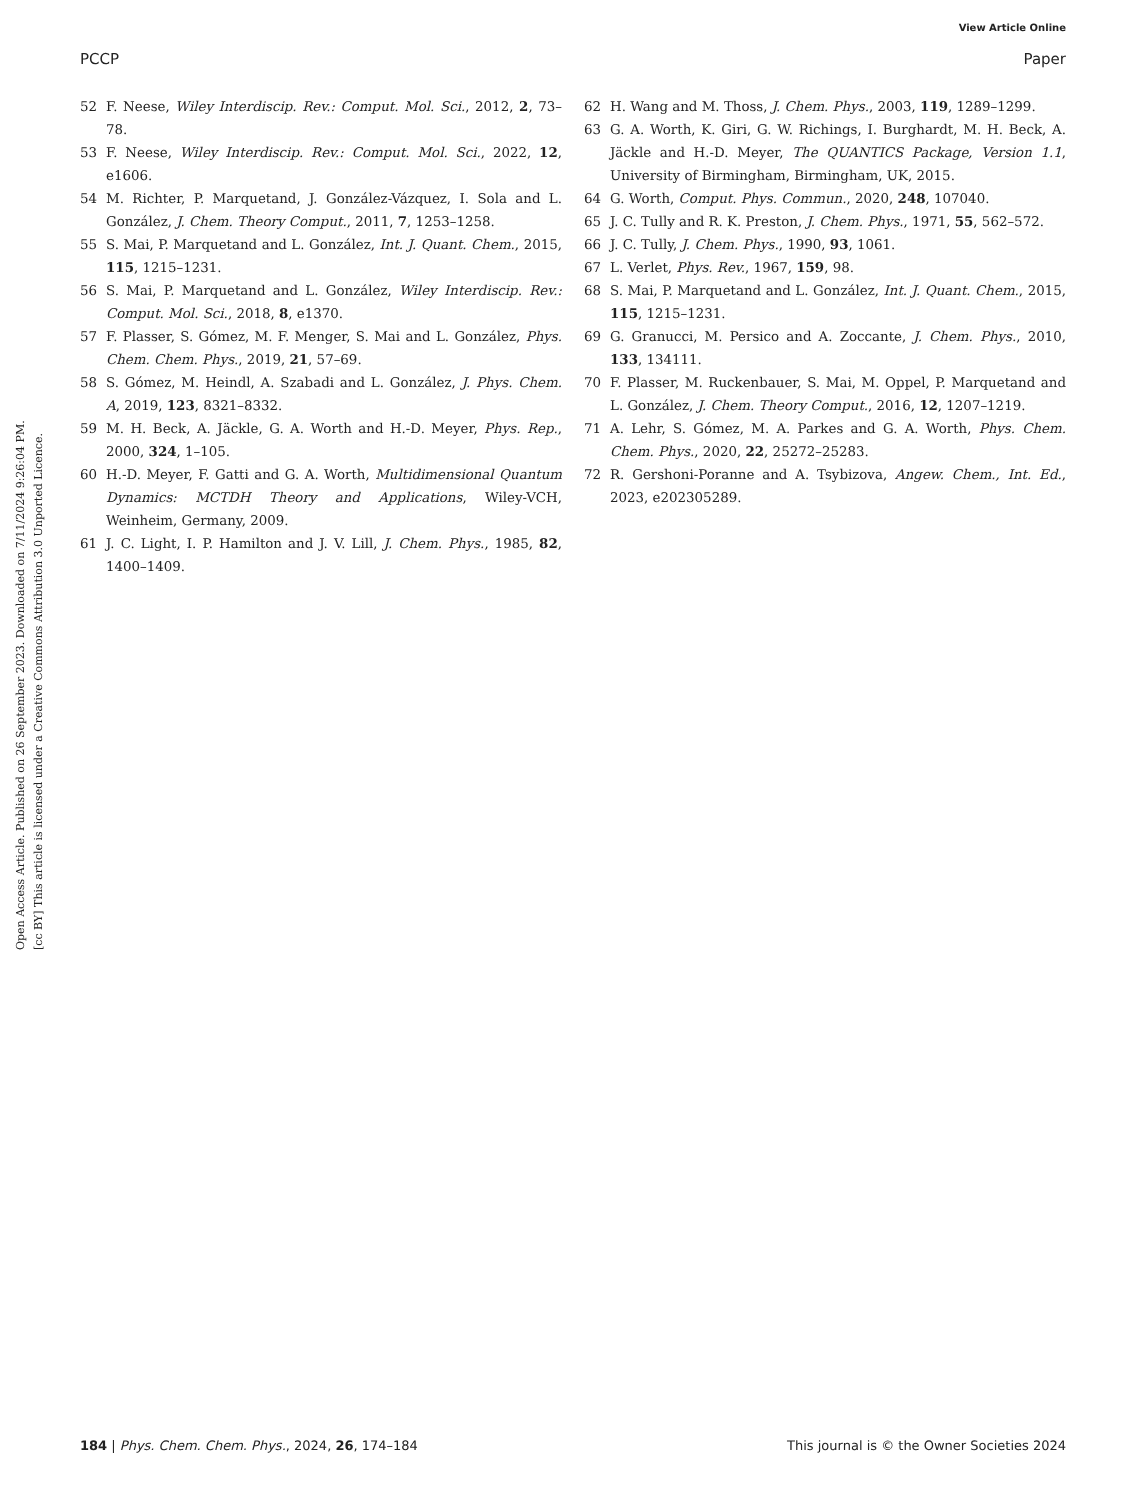View Article Online
PCCP Paper
Open Access Article. Published on 26 September 2023. Downloaded on 7/11/2024 9:26:04 PM.
[cc BY] This article is licensed under a Creative Commons Attribution 3.0 Unported Licence.
52 F. Neese, Wiley Interdiscip. Rev.: Comput. Mol. Sci., 2012, 2, 73–78.
53 F. Neese, Wiley Interdiscip. Rev.: Comput. Mol. Sci., 2022, 12, e1606.
54 M. Richter, P. Marquetand, J. González-Vázquez, I. Sola and L. González, J. Chem. Theory Comput., 2011, 7, 1253–1258.
55 S. Mai, P. Marquetand and L. González, Int. J. Quant. Chem., 2015, 115, 1215–1231.
56 S. Mai, P. Marquetand and L. González, Wiley Interdiscip. Rev.: Comput. Mol. Sci., 2018, 8, e1370.
57 F. Plasser, S. Gómez, M. F. Menger, S. Mai and L. González, Phys. Chem. Chem. Phys., 2019, 21, 57–69.
58 S. Gómez, M. Heindl, A. Szabadi and L. González, J. Phys. Chem. A, 2019, 123, 8321–8332.
59 M. H. Beck, A. Jäckle, G. A. Worth and H.-D. Meyer, Phys. Rep., 2000, 324, 1–105.
60 H.-D. Meyer, F. Gatti and G. A. Worth, Multidimensional Quantum Dynamics: MCTDH Theory and Applications, Wiley-VCH, Weinheim, Germany, 2009.
61 J. C. Light, I. P. Hamilton and J. V. Lill, J. Chem. Phys., 1985, 82, 1400–1409.
62 H. Wang and M. Thoss, J. Chem. Phys., 2003, 119, 1289–1299.
63 G. A. Worth, K. Giri, G. W. Richings, I. Burghardt, M. H. Beck, A. Jäckle and H.-D. Meyer, The QUANTICS Package, Version 1.1, University of Birmingham, Birmingham, UK, 2015.
64 G. Worth, Comput. Phys. Commun., 2020, 248, 107040.
65 J. C. Tully and R. K. Preston, J. Chem. Phys., 1971, 55, 562–572.
66 J. C. Tully, J. Chem. Phys., 1990, 93, 1061.
67 L. Verlet, Phys. Rev., 1967, 159, 98.
68 S. Mai, P. Marquetand and L. González, Int. J. Quant. Chem., 2015, 115, 1215–1231.
69 G. Granucci, M. Persico and A. Zoccante, J. Chem. Phys., 2010, 133, 134111.
70 F. Plasser, M. Ruckenbauer, S. Mai, M. Oppel, P. Marquetand and L. González, J. Chem. Theory Comput., 2016, 12, 1207–1219.
71 A. Lehr, S. Gómez, M. A. Parkes and G. A. Worth, Phys. Chem. Chem. Phys., 2020, 22, 25272–25283.
72 R. Gershoni-Poranne and A. Tsybizova, Angew. Chem., Int. Ed., 2023, e202305289.
184 | Phys. Chem. Chem. Phys., 2024, 26, 174–184 This journal is © the Owner Societies 2024